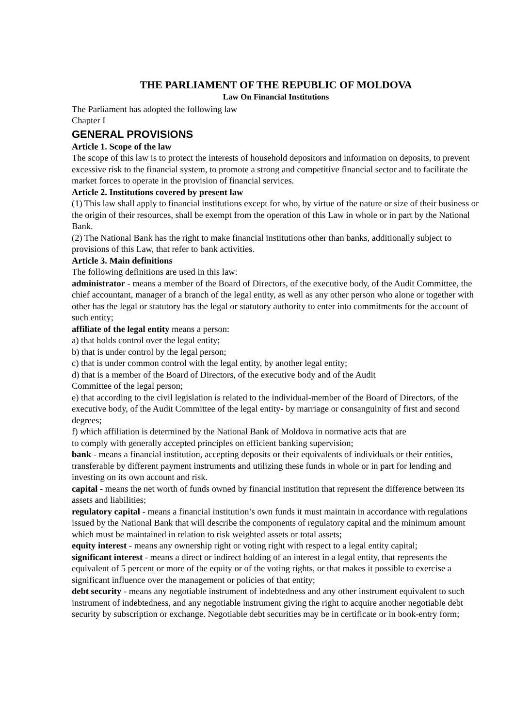THE PARLIAMENT OF THE REPUBLIC OF MOLDOVA
Law On Financial Institutions
The Parliament has adopted the following law
Chapter I
GENERAL PROVISIONS
Article 1. Scope of the law
The scope of this law is to protect the interests of household depositors and information on deposits, to prevent excessive risk to the financial system, to promote a strong and competitive financial sector and to facilitate the market forces to operate in the provision of financial services.
Article 2. Institutions covered by present law
(1) This law shall apply to financial institutions except for who, by virtue of the nature or size of their business or the origin of their resources, shall be exempt from the operation of this Law in whole or in part by the National Bank.
(2) The National Bank has the right to make financial institutions other than banks, additionally subject to provisions of this Law, that refer to bank activities.
Article 3. Main definitions
The following definitions are used in this law:
administrator - means a member of the Board of Directors, of the executive body, of the Audit Committee, the chief accountant, manager of a branch of the legal entity, as well as any other person who alone or together with other has the legal or statutory has the legal or statutory authority to enter into commitments for the account of such entity;
affiliate of the legal entity means a person:
a) that holds control over the legal entity;
b) that is under control by the legal person;
c) that is under common control with the legal entity, by another legal entity;
d) that is a member of the Board of Directors, of the executive body and of the Audit
Committee of the legal person;
e) that according to the civil legislation is related to the individual-member of the Board of Directors, of the executive body, of the Audit Committee of the legal entity- by marriage or consanguinity of first and second degrees;
f) which affiliation is determined by the National Bank of Moldova in normative acts that are
to comply with generally accepted principles on efficient banking supervision;
bank - means a financial institution, accepting deposits or their equivalents of individuals or their entities, transferable by different payment instruments and utilizing these funds in whole or in part for lending and investing on its own account and risk.
capital - means the net worth of funds owned by financial institution that represent the difference between its assets and liabilities;
regulatory capital - means a financial institution’s own funds it must maintain in accordance with regulations issued by the National Bank that will describe the components of regulatory capital and the minimum amount which must be maintained in relation to risk weighted assets or total assets;
equity interest - means any ownership right or voting right with respect to a legal entity capital;
significant interest - means a direct or indirect holding of an interest in a legal entity, that represents the equivalent of 5 percent or more of the equity or of the voting rights, or that makes it possible to exercise a significant influence over the management or policies of that entity;
debt security - means any negotiable instrument of indebtedness and any other instrument equivalent to such instrument of indebtedness, and any negotiable instrument giving the right to acquire another negotiable debt security by subscription or exchange. Negotiable debt securities may be in certificate or in book-entry form;